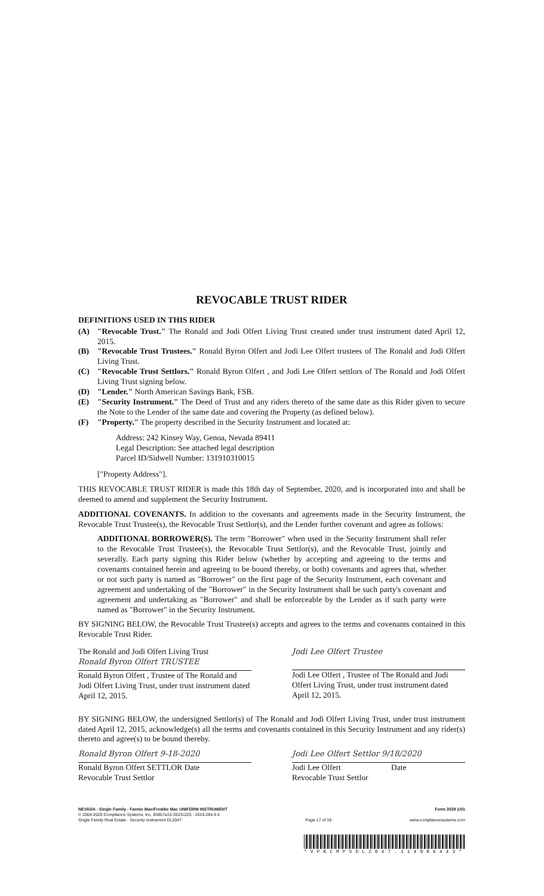REVOCABLE TRUST RIDER
DEFINITIONS USED IN THIS RIDER
(A) "Revocable Trust." The Ronald and Jodi Olfert Living Trust created under trust instrument dated April 12, 2015.
(B) "Revocable Trust Trustees." Ronald Byron Olfert and Jodi Lee Olfert trustees of The Ronald and Jodi Olfert Living Trust.
(C) "Revocable Trust Settlors." Ronald Byron Olfert , and Jodi Lee Olfert settlors of The Ronald and Jodi Olfert Living Trust signing below.
(D) "Lender." North American Savings Bank, FSB.
(E) "Security Instrument." The Deed of Trust and any riders thereto of the same date as this Rider given to secure the Note to the Lender of the same date and covering the Property (as defined below).
(F) "Property." The property described in the Security Instrument and located at:
Address: 242 Kinsey Way, Genoa, Nevada 89411
Legal Description: See attached legal description
Parcel ID/Sidwell Number: 131910310015
["Property Address"].
THIS REVOCABLE TRUST RIDER is made this 18th day of September, 2020, and is incorporated into and shall be deemed to amend and supplement the Security Instrument.
ADDITIONAL COVENANTS. In addition to the covenants and agreements made in the Security Instrument, the Revocable Trust Trustee(s), the Revocable Trust Settlor(s), and the Lender further covenant and agree as follows:
ADDITIONAL BORROWER(S). The term "Borrower" when used in the Security Instrument shall refer to the Revocable Trust Trustee(s), the Revocable Trust Settlor(s), and the Revocable Trust, jointly and severally. Each party signing this Rider below (whether by accepting and agreeing to the terms and covenants contained herein and agreeing to be bound thereby, or both) covenants and agrees that, whether or not such party is named as "Borrower" on the first page of the Security Instrument, each covenant and agreement and undertaking of the "Borrower" in the Security Instrument shall be such party's covenant and agreement and undertaking as "Borrower" and shall be enforceable by the Lender as if such party were named as "Borrower" in the Security Instrument.
BY SIGNING BELOW, the Revocable Trust Trustee(s) accepts and agrees to the terms and covenants contained in this Revocable Trust Rider.
The Ronald and Jodi Olfert Living Trust
Ronald Byron Olfert TRUSTEE
Ronald Byron Olfert , Trustee of The Ronald and Jodi Olfert Living Trust, under trust instrument dated April 12, 2015.
Jodi Lee Olfert Trustee
Jodi Lee Olfert , Trustee of The Ronald and Jodi Olfert Living Trust, under trust instrument dated April 12, 2015.
BY SIGNING BELOW, the undersigned Settlor(s) of The Ronald and Jodi Olfert Living Trust, under trust instrument dated April 12, 2015, acknowledge(s) all the terms and covenants contained in this Security Instrument and any rider(s) thereto and agree(s) to be bound thereby.
Ronald Byron Olfert 9-18-2020
Ronald Byron Olfert SETTLOR Date
Revocable Trust Settlor
Jodi Lee Olfert Settlor 9/18/2020
Jodi Lee Olfert Date
Revocable Trust Settlor
NEVADA - Single Family - Fannie Mae/Freddie Mac UNIFORM INSTRUMENT
© 2004-2020 Compliance Systems, Inc. 83857a15-3523c225 - 2019.284.9.4
Single Family Real Estate - Security Instrument DL2047
Page 17 of 18 Form 3029 1/01
www.compliancesystems.com
*VPKCMPSDL2047.114086443*